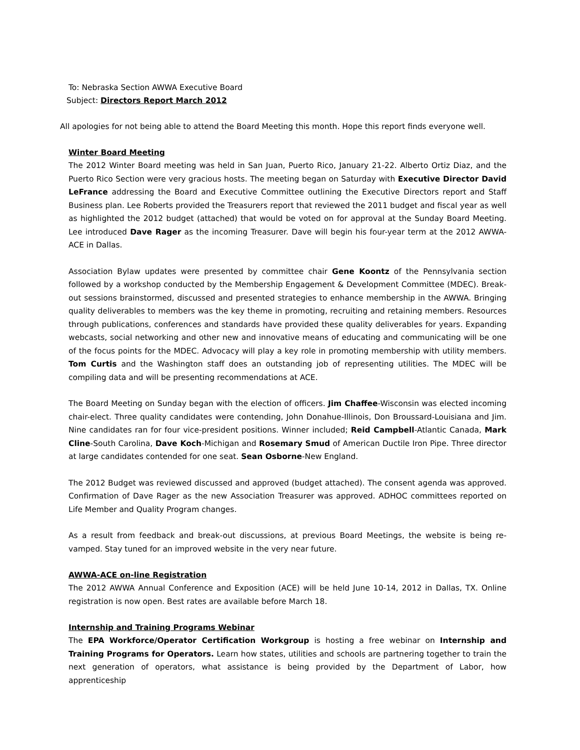To: Nebraska Section AWWA Executive Board
Subject: Directors Report March 2012
All apologies for not being able to attend the Board Meeting this month. Hope this report finds everyone well.
Winter Board Meeting
The 2012 Winter Board meeting was held in San Juan, Puerto Rico, January 21-22. Alberto Ortiz Diaz, and the Puerto Rico Section were very gracious hosts. The meeting began on Saturday with Executive Director David LeFrance addressing the Board and Executive Committee outlining the Executive Directors report and Staff Business plan. Lee Roberts provided the Treasurers report that reviewed the 2011 budget and fiscal year as well as highlighted the 2012 budget (attached) that would be voted on for approval at the Sunday Board Meeting. Lee introduced Dave Rager as the incoming Treasurer. Dave will begin his four-year term at the 2012 AWWA-ACE in Dallas.
Association Bylaw updates were presented by committee chair Gene Koontz of the Pennsylvania section followed by a workshop conducted by the Membership Engagement & Development Committee (MDEC). Break-out sessions brainstormed, discussed and presented strategies to enhance membership in the AWWA. Bringing quality deliverables to members was the key theme in promoting, recruiting and retaining members. Resources through publications, conferences and standards have provided these quality deliverables for years. Expanding webcasts, social networking and other new and innovative means of educating and communicating will be one of the focus points for the MDEC. Advocacy will play a key role in promoting membership with utility members. Tom Curtis and the Washington staff does an outstanding job of representing utilities. The MDEC will be compiling data and will be presenting recommendations at ACE.
The Board Meeting on Sunday began with the election of officers. Jim Chaffee-Wisconsin was elected incoming chair-elect. Three quality candidates were contending, John Donahue-Illinois, Don Broussard-Louisiana and Jim. Nine candidates ran for four vice-president positions. Winner included; Reid Campbell-Atlantic Canada, Mark Cline-South Carolina, Dave Koch-Michigan and Rosemary Smud of American Ductile Iron Pipe. Three director at large candidates contended for one seat. Sean Osborne-New England.
The 2012 Budget was reviewed discussed and approved (budget attached). The consent agenda was approved. Confirmation of Dave Rager as the new Association Treasurer was approved. ADHOC committees reported on Life Member and Quality Program changes.
As a result from feedback and break-out discussions, at previous Board Meetings, the website is being re-vamped. Stay tuned for an improved website in the very near future.
AWWA-ACE on-line Registration
The 2012 AWWA Annual Conference and Exposition (ACE) will be held June 10-14, 2012 in Dallas, TX. Online registration is now open. Best rates are available before March 18.
Internship and Training Programs Webinar
The EPA Workforce/Operator Certification Workgroup is hosting a free webinar on Internship and Training Programs for Operators. Learn how states, utilities and schools are partnering together to train the next generation of operators, what assistance is being provided by the Department of Labor, how apprenticeship